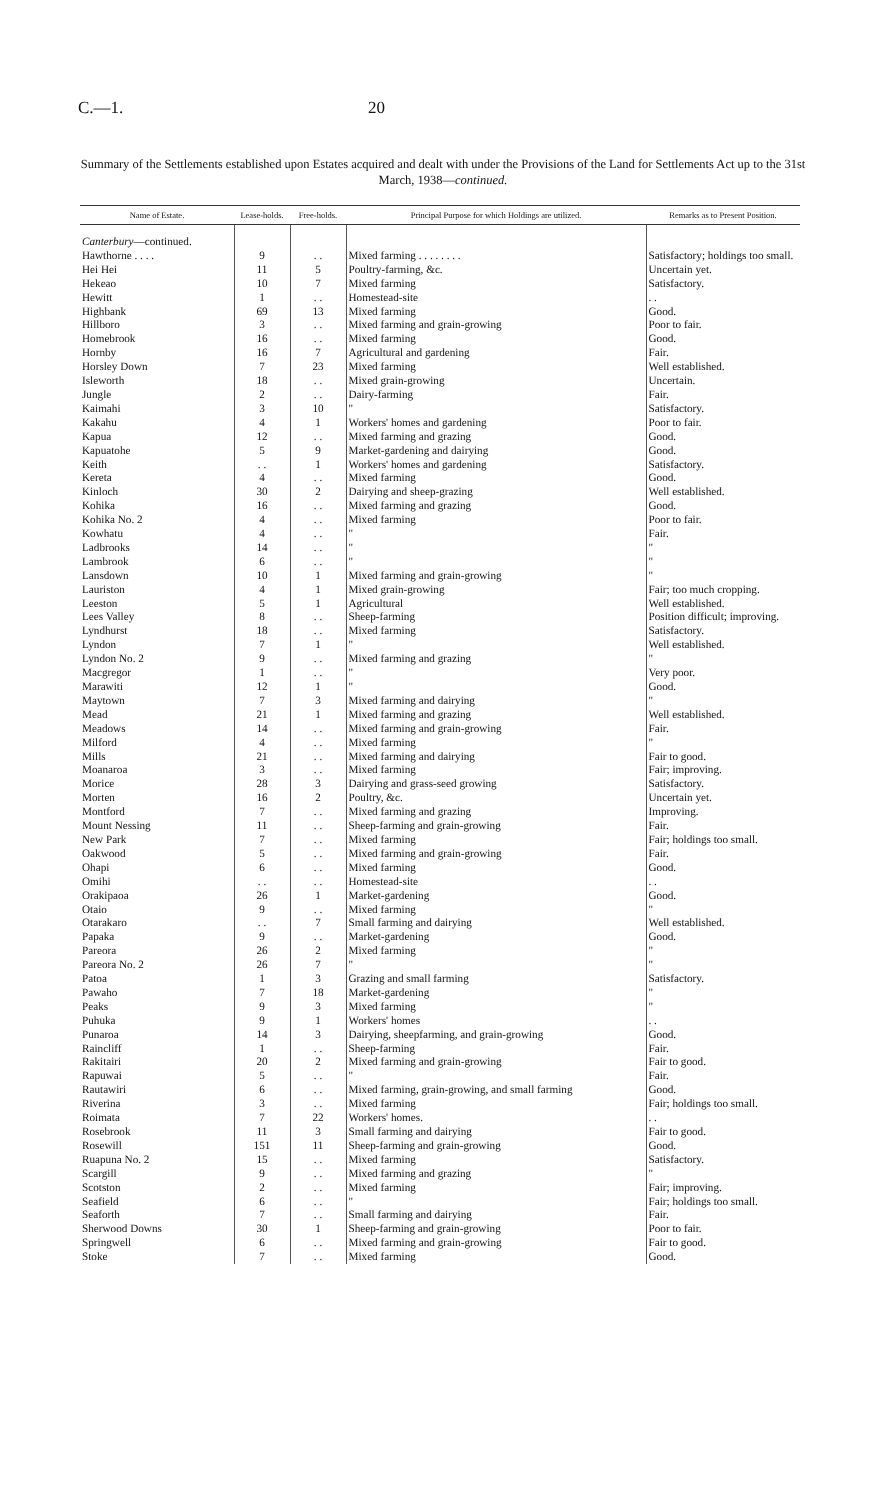C.—1. 20
Summary of the Settlements established upon Estates acquired and dealt with under the Provisions of the Land for Settlements Act up to the 31st March, 1938—continued.
| Name of Estate. | Lease-holds. | Free-holds. | Principal Purpose for which Holdings are utilized. | Remarks as to Present Position. |
| --- | --- | --- | --- | --- |
| Canterbury —continued. | | | | |
| Hawthorne . . . . | 9 | . . | Mixed farming . . . . . . . . | Satisfactory; holdings too small. |
| Hei Hei | 11 | 5 | Poultry-farming, &c. | Uncertain yet. |
| Hekeao | 10 | 7 | Mixed farming | Satisfactory. |
| Hewitt | 1 | . . | Homestead-site | . . |
| Highbank | 69 | 13 | Mixed farming | Good. |
| Hillboro | 3 | . . | Mixed farming and grain-growing | Poor to fair. |
| Homebrook | 16 | . . | Mixed farming | Good. |
| Hornby | 16 | 7 | Agricultural and gardening | Fair. |
| Horsley Down | 7 | 23 | Mixed farming | Well established. |
| Isleworth | 18 | . . | Mixed grain-growing | Uncertain. |
| Jungle | 2 | . . | Dairy-farming | Fair. |
| Kaimahi | 3 | 10 | " | Satisfactory. |
| Kakahu | 4 | 1 | Workers' homes and gardening | Poor to fair. |
| Kapua | 12 | . . | Mixed farming and grazing | Good. |
| Kapuatohe | 5 | 9 | Market-gardening and dairying | Good. |
| Keith | . . | 1 | Workers' homes and gardening | Satisfactory. |
| Kereta | 4 | . . | Mixed farming | Good. |
| Kinloch | 30 | 2 | Dairying and sheep-grazing | Well established. |
| Kohika | 16 | . . | Mixed farming and grazing | Good. |
| Kohika No. 2 | 4 | . . | Mixed farming | Poor to fair. |
| Kowhatu | 4 | . . | " | Fair. |
| Ladbrooks | 14 | . . | " | " |
| Lambrook | 6 | . . | " | " |
| Lansdown | 10 | 1 | Mixed farming and grain-growing | " |
| Lauriston | 4 | 1 | Mixed grain-growing | Fair; too much cropping. |
| Leeston | 5 | 1 | Agricultural | Well established. |
| Lees Valley | 8 | . . | Sheep-farming | Position difficult; improving. |
| Lyndhurst | 18 | . . | Mixed farming | Satisfactory. |
| Lyndon | 7 | 1 | " | Well established. |
| Lyndon No. 2 | 9 | . . | Mixed farming and grazing | " |
| Macgregor | 1 | . . | " | Very poor. |
| Marawiti | 12 | 1 | " | Good. |
| Maytown | 7 | 3 | Mixed farming and dairying | " |
| Mead | 21 | 1 | Mixed farming and grazing | Well established. |
| Meadows | 14 | . . | Mixed farming and grain-growing | Fair. |
| Milford | 4 | . . | Mixed farming | " |
| Mills | 21 | . . | Mixed farming and dairying | Fair to good. |
| Moanaroa | 3 | . . | Mixed farming | Fair; improving. |
| Morice | 28 | 3 | Dairying and grass-seed growing | Satisfactory. |
| Morten | 16 | 2 | Poultry, &c. | Uncertain yet. |
| Montford | 7 | . . | Mixed farming and grazing | Improving. |
| Mount Nessing | 11 | . . | Sheep-farming and grain-growing | Fair. |
| New Park | 7 | . . | Mixed farming | Fair; holdings too small. |
| Oakwood | 5 | . . | Mixed farming and grain-growing | Fair. |
| Ohapi | 6 | . . | Mixed farming | Good. |
| Omihi | . . | . . | Homestead-site | . . |
| Orakipaoa | 26 | 1 | Market-gardening | Good. |
| Otaio | 9 | . . | Mixed farming | " |
| Otarakaro | . . | 7 | Small farming and dairying | Well established. |
| Papaka | 9 | . . | Market-gardening | Good. |
| Pareora | 26 | 2 | Mixed farming | " |
| Pareora No. 2 | 26 | 7 | " | " |
| Patoa | 1 | 3 | Grazing and small farming | Satisfactory. |
| Pawaho | 7 | 18 | Market-gardening | " |
| Peaks | 9 | 3 | Mixed farming | " |
| Puhuka | 9 | 1 | Workers' homes | . . |
| Punaroa | 14 | 3 | Dairying, sheepfarming, and grain-growing | Good. |
| Raincliff | 1 | . . | Sheep-farming | Fair. |
| Rakitairi | 20 | 2 | Mixed farming and grain-growing | Fair to good. |
| Rapuwai | 5 | . . | " | Fair. |
| Rautawiri | 6 | . . | Mixed farming, grain-growing, and small farming | Good. |
| Riverina | 3 | . . | Mixed farming | Fair; holdings too small. |
| Roimata | 7 | 22 | Workers' homes. | . . |
| Rosebrook | 11 | 3 | Small farming and dairying | Fair to good. |
| Rosewill | 151 | 11 | Sheep-farming and grain-growing | Good. |
| Ruapuna No. 2 | 15 | . . | Mixed farming | Satisfactory. |
| Scargill | 9 | . . | Mixed farming and grazing | " |
| Scotston | 2 | . . | Mixed farming | Fair; improving. |
| Seafield | 6 | . . | " | Fair; holdings too small. |
| Seaforth | 7 | . . | Small farming and dairying | Fair. |
| Sherwood Downs | 30 | 1 | Sheep-farming and grain-growing | Poor to fair. |
| Springwell | 6 | . . | Mixed farming and grain-growing | Fair to good. |
| Stoke | 7 | . . | Mixed farming | Good. |